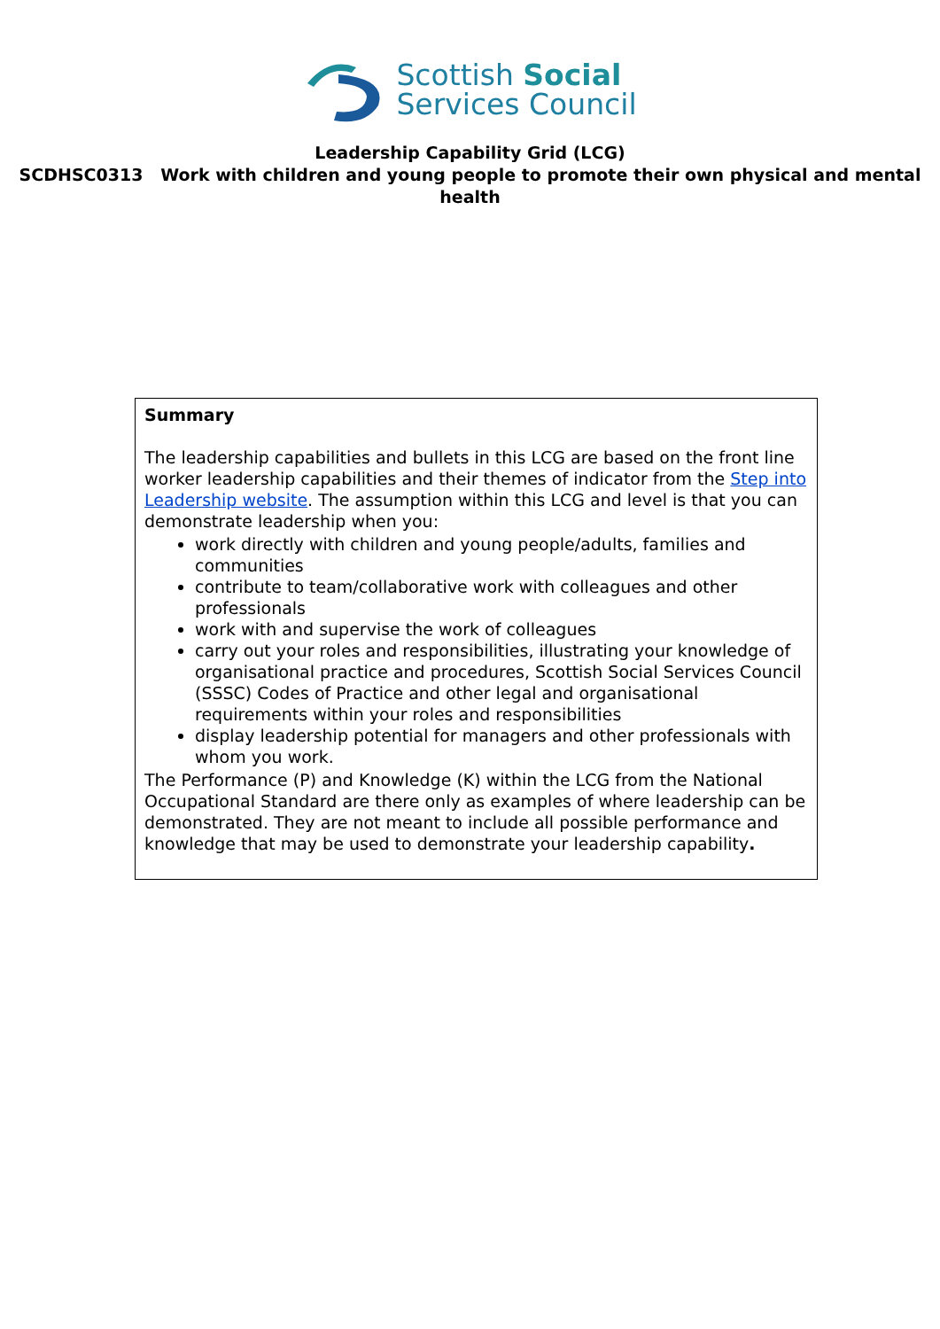Scottish Social
Services Council
Leadership Capability Grid (LCG)
SCDHSC0313 Work with children and young people to promote their own physical and mental health
| Summary The leadership capabilities and bullets in this LCG are based on the front line worker leadership capabilities and their themes of indicator from the Step into Leadership website . The assumption within this LCG and level is that you can demonstrate leadership when you: work directly with children and young people/adults, families and communities contribute to team/collaborative work with colleagues and other professionals work with and supervise the work of colleagues carry out your roles and responsibilities, illustrating your knowledge of organisational practice and procedures, Scottish Social Services Council (SSSC) Codes of Practice and other legal and organisational requirements within your roles and responsibilities display leadership potential for managers and other professionals with whom you work. The Performance (P) and Knowledge (K) within the LCG from the National Occupational Standard are there only as examples of where leadership can be demonstrated. They are not meant to include all possible performance and knowledge that may be used to demonstrate your leadership capability . |